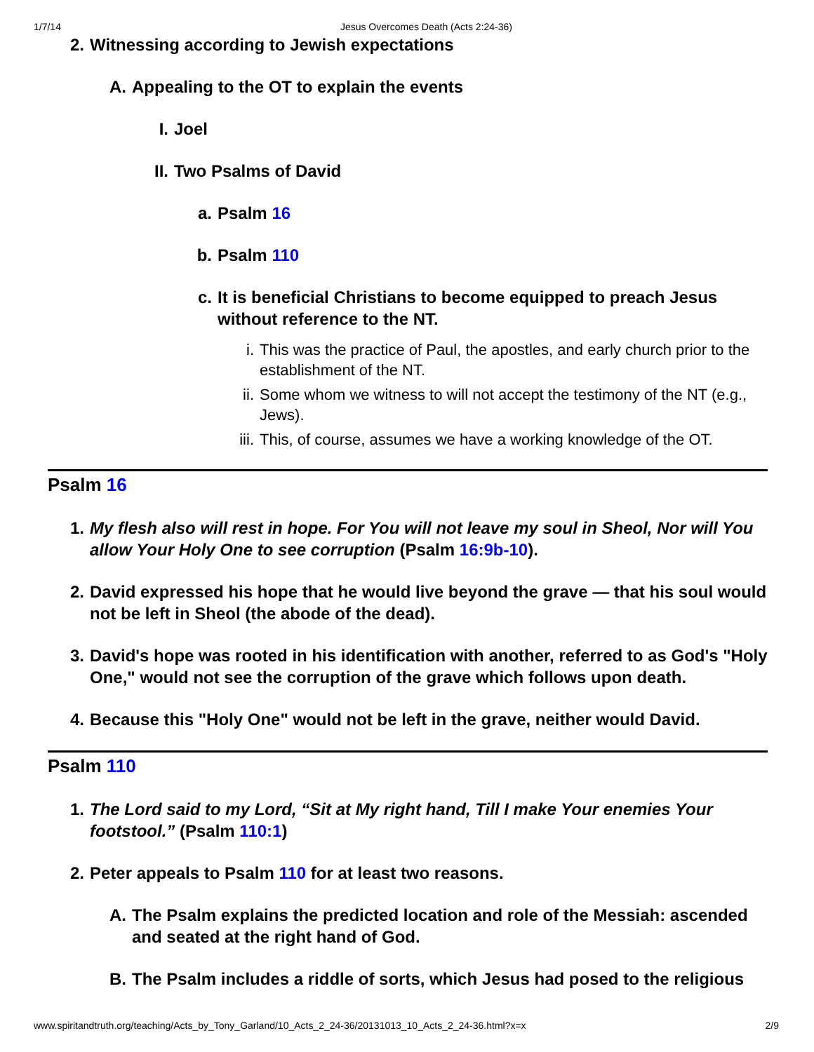1/7/14 Jesus Overcomes Death (Acts 2:24-36)
2. Witnessing according to Jewish expectations
A. Appealing to the OT to explain the events
I. Joel
II. Two Psalms of David
a. Psalm 16
b. Psalm 110
c. It is beneficial Christians to become equipped to preach Jesus without reference to the NT.
i. This was the practice of Paul, the apostles, and early church prior to the establishment of the NT.
ii. Some whom we witness to will not accept the testimony of the NT (e.g., Jews).
iii. This, of course, assumes we have a working knowledge of the OT.
Psalm 16
1. My flesh also will rest in hope. For You will not leave my soul in Sheol, Nor will You allow Your Holy One to see corruption (Psalm 16:9b-10).
2. David expressed his hope that he would live beyond the grave — that his soul would not be left in Sheol (the abode of the dead).
3. David's hope was rooted in his identification with another, referred to as God's "Holy One," would not see the corruption of the grave which follows upon death.
4. Because this "Holy One" would not be left in the grave, neither would David.
Psalm 110
1. The Lord said to my Lord, “Sit at My right hand, Till I make Your enemies Your footstool.” (Psalm 110:1)
2. Peter appeals to Psalm 110 for at least two reasons.
A. The Psalm explains the predicted location and role of the Messiah: ascended and seated at the right hand of God.
B. The Psalm includes a riddle of sorts, which Jesus had posed to the religious
www.spiritandtruth.org/teaching/Acts_by_Tony_Garland/10_Acts_2_24-36/20131013_10_Acts_2_24-36.html?x=x 2/9